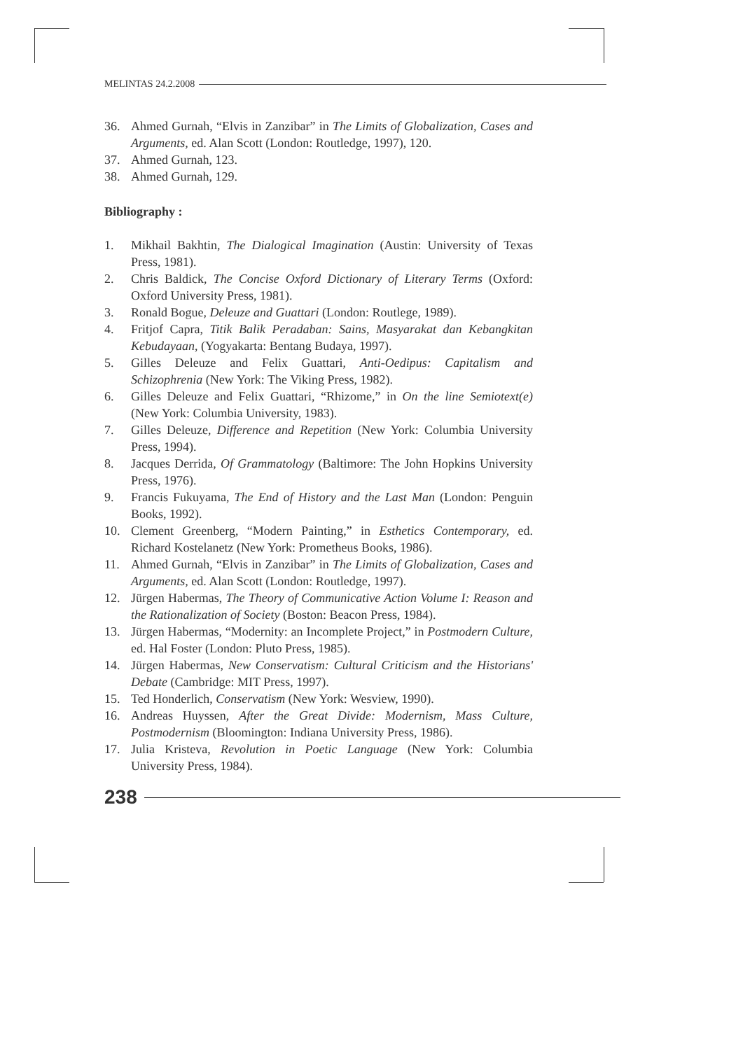MELINTAS 24.2.2008
36. Ahmed Gurnah, “Elvis in Zanzibar” in The Limits of Globalization, Cases and Arguments, ed. Alan Scott (London: Routledge, 1997), 120.
37. Ahmed Gurnah, 123.
38. Ahmed Gurnah, 129.
Bibliography :
1. Mikhail Bakhtin, The Dialogical Imagination (Austin: University of Texas Press, 1981).
2. Chris Baldick, The Concise Oxford Dictionary of Literary Terms (Oxford: Oxford University Press, 1981).
3. Ronald Bogue, Deleuze and Guattari (London: Routlege, 1989).
4. Fritjof Capra, Titik Balik Peradaban: Sains, Masyarakat dan Kebangkitan Kebudayaan, (Yogyakarta: Bentang Budaya, 1997).
5. Gilles Deleuze and Felix Guattari, Anti-Oedipus: Capitalism and Schizophrenia (New York: The Viking Press, 1982).
6. Gilles Deleuze and Felix Guattari, “Rhizome,” in On the line Semiotext(e) (New York: Columbia University, 1983).
7. Gilles Deleuze, Difference and Repetition (New York: Columbia University Press, 1994).
8. Jacques Derrida, Of Grammatology (Baltimore: The John Hopkins University Press, 1976).
9. Francis Fukuyama, The End of History and the Last Man (London: Penguin Books, 1992).
10. Clement Greenberg, “Modern Painting,” in Esthetics Contemporary, ed. Richard Kostelanetz (New York: Prometheus Books, 1986).
11. Ahmed Gurnah, “Elvis in Zanzibar” in The Limits of Globalization, Cases and Arguments, ed. Alan Scott (London: Routledge, 1997).
12. Jürgen Habermas, The Theory of Communicative Action Volume I: Reason and the Rationalization of Society (Boston: Beacon Press, 1984).
13. Jürgen Habermas, “Modernity: an Incomplete Project,” in Postmodern Culture, ed. Hal Foster (London: Pluto Press, 1985).
14. Jürgen Habermas, New Conservatism: Cultural Criticism and the Historians' Debate (Cambridge: MIT Press, 1997).
15. Ted Honderlich, Conservatism (New York: Wesview, 1990).
16. Andreas Huyssen, After the Great Divide: Modernism, Mass Culture, Postmodernism (Bloomington: Indiana University Press, 1986).
17. Julia Kristeva, Revolution in Poetic Language (New York: Columbia University Press, 1984).
238